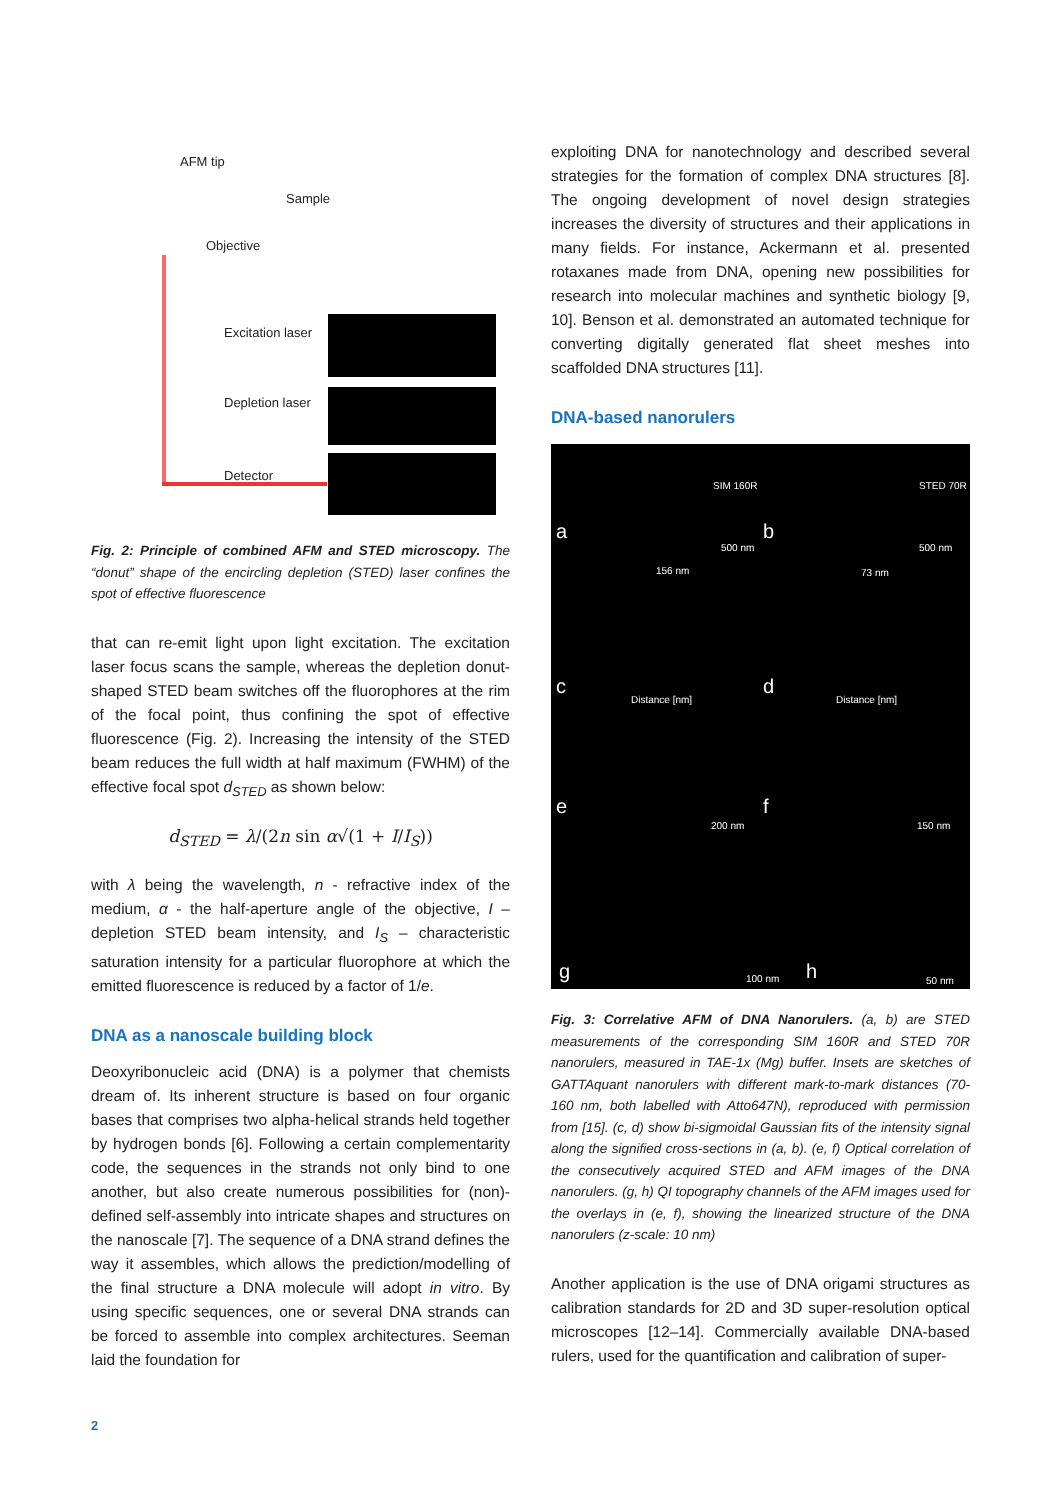AFM tip
Sample
Objective
Excitation laser
Depletion laser
Detector
Fig. 2: Principle of combined AFM and STED microscopy. The “donut” shape of the encircling depletion (STED) laser confines the spot of effective fluorescence
that can re-emit light upon light excitation. The excitation laser focus scans the sample, whereas the depletion donut-shaped STED beam switches off the fluorophores at the rim of the focal point, thus confining the spot of effective fluorescence (Fig. 2). Increasing the intensity of the STED beam reduces the full width at half maximum (FWHM) of the effective focal spot d<sub>STED</sub> as shown below:
d<sub>STED</sub> = λ/(2n sin α√(1 + I/I<sub>S</sub>))
with λ being the wavelength, n - refractive index of the medium, α - the half-aperture angle of the objective, I – depletion STED beam intensity, and I<sub>S</sub> – characteristic saturation intensity for a particular fluorophore at which the emitted fluorescence is reduced by a factor of 1/e.
DNA as a nanoscale building block
Deoxyribonucleic acid (DNA) is a polymer that chemists dream of. Its inherent structure is based on four organic bases that comprises two alpha-helical strands held together by hydrogen bonds [6]. Following a certain complementarity code, the sequences in the strands not only bind to one another, but also create numerous possibilities for (non)-defined self-assembly into intricate shapes and structures on the nanoscale [7]. The sequence of a DNA strand defines the way it assembles, which allows the prediction/modelling of the final structure a DNA molecule will adopt in vitro. By using specific sequences, one or several DNA strands can be forced to assemble into complex architectures. Seeman laid the foundation for
exploiting DNA for nanotechnology and described several strategies for the formation of complex DNA structures [8]. The ongoing development of novel design strategies increases the diversity of structures and their applications in many fields. For instance, Ackermann et al. presented rotaxanes made from DNA, opening new possibilities for research into molecular machines and synthetic biology [9, 10]. Benson et al. demonstrated an automated technique for converting digitally generated flat sheet meshes into scaffolded DNA structures [11].
DNA-based nanorulers
a b
SIM 160R STED 70R
500 nm 500 nm
156 nm 73 nm
Distance [nm] Distance [nm]
c d
e f
200 nm 150 nm
g h
100 nm 50 nm
Fig. 3: Correlative AFM of DNA Nanorulers. (a, b) are STED measurements of the corresponding SIM 160R and STED 70R nanorulers, measured in TAE-1x (Mg) buffer. Insets are sketches of GATTAquant nanorulers with different mark-to-mark distances (70-160 nm, both labelled with Atto647N), reproduced with permission from [15]. (c, d) show bi-sigmoidal Gaussian fits of the intensity signal along the signified cross-sections in (a, b). (e, f) Optical correlation of the consecutively acquired STED and AFM images of the DNA nanorulers. (g, h) QI topography channels of the AFM images used for the overlays in (e, f), showing the linearized structure of the DNA nanorulers (z-scale: 10 nm)
Another application is the use of DNA origami structures as calibration standards for 2D and 3D super-resolution optical microscopes [12–14]. Commercially available DNA-based rulers, used for the quantification and calibration of super-
2